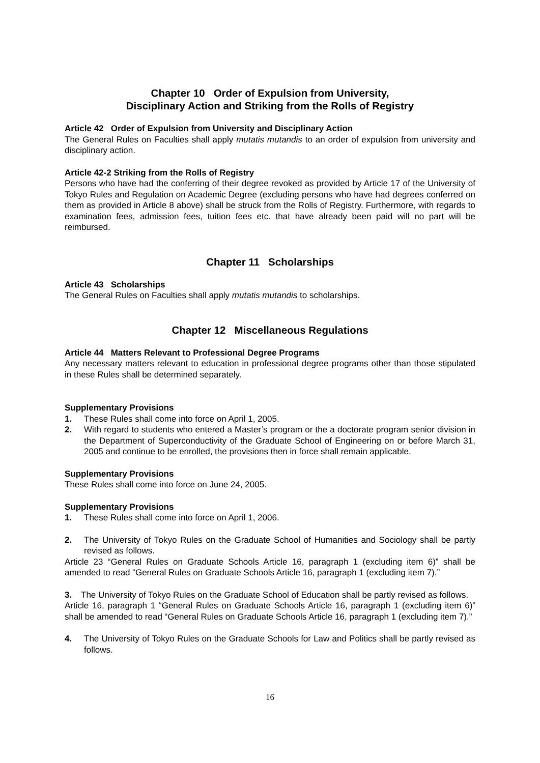Chapter 10 Order of Expulsion from University,
Disciplinary Action and Striking from the Rolls of Registry
Article 42 Order of Expulsion from University and Disciplinary Action
The General Rules on Faculties shall apply mutatis mutandis to an order of expulsion from university and disciplinary action.
Article 42-2 Striking from the Rolls of Registry
Persons who have had the conferring of their degree revoked as provided by Article 17 of the University of Tokyo Rules and Regulation on Academic Degree (excluding persons who have had degrees conferred on them as provided in Article 8 above) shall be struck from the Rolls of Registry. Furthermore, with regards to examination fees, admission fees, tuition fees etc. that have already been paid will no part will be reimbursed.
Chapter 11 Scholarships
Article 43 Scholarships
The General Rules on Faculties shall apply mutatis mutandis to scholarships.
Chapter 12 Miscellaneous Regulations
Article 44 Matters Relevant to Professional Degree Programs
Any necessary matters relevant to education in professional degree programs other than those stipulated in these Rules shall be determined separately.
Supplementary Provisions
1. These Rules shall come into force on April 1, 2005.
2. With regard to students who entered a Master’s program or the a doctorate program senior division in the Department of Superconductivity of the Graduate School of Engineering on or before March 31, 2005 and continue to be enrolled, the provisions then in force shall remain applicable.
Supplementary Provisions
These Rules shall come into force on June 24, 2005.
Supplementary Provisions
1. These Rules shall come into force on April 1, 2006.
2. The University of Tokyo Rules on the Graduate School of Humanities and Sociology shall be partly revised as follows.
Article 23 “General Rules on Graduate Schools Article 16, paragraph 1 (excluding item 6)” shall be amended to read “General Rules on Graduate Schools Article 16, paragraph 1 (excluding item 7).”
3. The University of Tokyo Rules on the Graduate School of Education shall be partly revised as follows.
Article 16, paragraph 1 “General Rules on Graduate Schools Article 16, paragraph 1 (excluding item 6)” shall be amended to read “General Rules on Graduate Schools Article 16, paragraph 1 (excluding item 7).”
4. The University of Tokyo Rules on the Graduate Schools for Law and Politics shall be partly revised as follows.
16